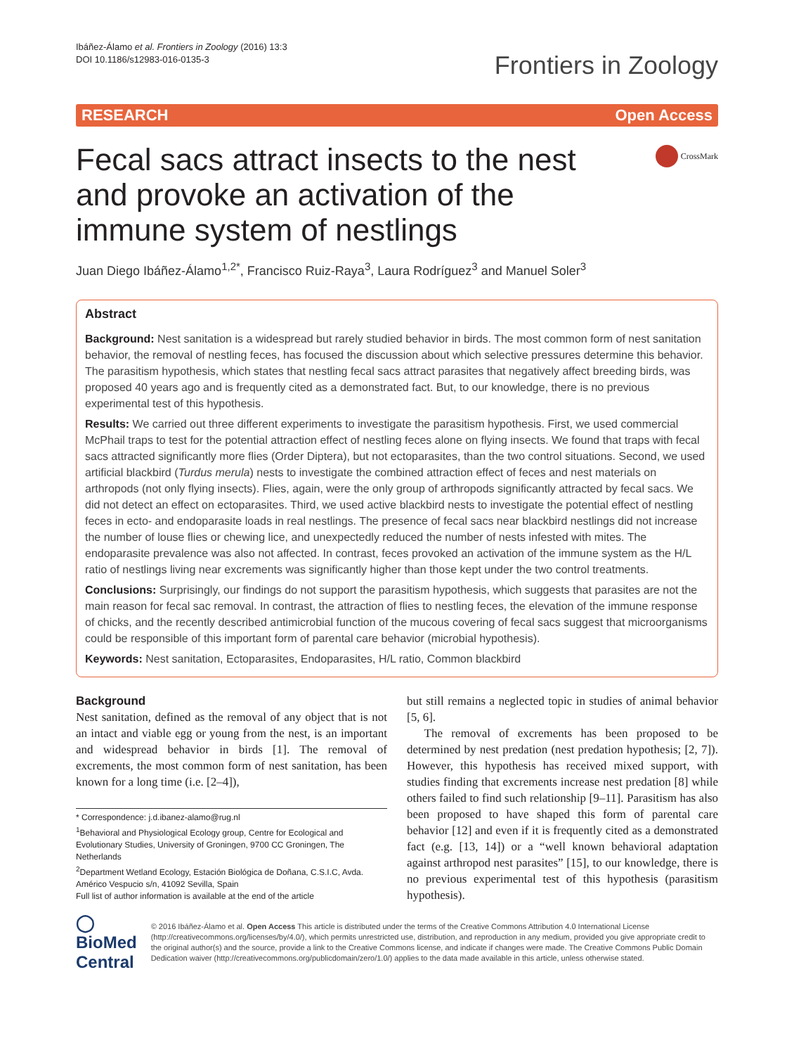Ibáñez-Álamo et al. Frontiers in Zoology (2016) 13:3
DOI 10.1186/s12983-016-0135-3
Frontiers in Zoology
RESEARCH Open Access
Fecal sacs attract insects to the nest and provoke an activation of the immune system of nestlings
CrossMark
Juan Diego Ibáñez-Álamo<sup>1,2*</sup>, Francisco Ruiz-Raya<sup>3</sup>, Laura Rodríguez<sup>3</sup> and Manuel Soler<sup>3</sup>
Abstract
Background: Nest sanitation is a widespread but rarely studied behavior in birds. The most common form of nest sanitation behavior, the removal of nestling feces, has focused the discussion about which selective pressures determine this behavior. The parasitism hypothesis, which states that nestling fecal sacs attract parasites that negatively affect breeding birds, was proposed 40 years ago and is frequently cited as a demonstrated fact. But, to our knowledge, there is no previous experimental test of this hypothesis.
Results: We carried out three different experiments to investigate the parasitism hypothesis. First, we used commercial McPhail traps to test for the potential attraction effect of nestling feces alone on flying insects. We found that traps with fecal sacs attracted significantly more flies (Order Diptera), but not ectoparasites, than the two control situations. Second, we used artificial blackbird (Turdus merula) nests to investigate the combined attraction effect of feces and nest materials on arthropods (not only flying insects). Flies, again, were the only group of arthropods significantly attracted by fecal sacs. We did not detect an effect on ectoparasites. Third, we used active blackbird nests to investigate the potential effect of nestling feces in ecto- and endoparasite loads in real nestlings. The presence of fecal sacs near blackbird nestlings did not increase the number of louse flies or chewing lice, and unexpectedly reduced the number of nests infested with mites. The endoparasite prevalence was also not affected. In contrast, feces provoked an activation of the immune system as the H/L ratio of nestlings living near excrements was significantly higher than those kept under the two control treatments.
Conclusions: Surprisingly, our findings do not support the parasitism hypothesis, which suggests that parasites are not the main reason for fecal sac removal. In contrast, the attraction of flies to nestling feces, the elevation of the immune response of chicks, and the recently described antimicrobial function of the mucous covering of fecal sacs suggest that microorganisms could be responsible of this important form of parental care behavior (microbial hypothesis).
Keywords: Nest sanitation, Ectoparasites, Endoparasites, H/L ratio, Common blackbird
Background
Nest sanitation, defined as the removal of any object that is not an intact and viable egg or young from the nest, is an important and widespread behavior in birds [1]. The removal of excrements, the most common form of nest sanitation, has been known for a long time (i.e. [2–4]),
* Correspondence: j.d.ibanez-alamo@rug.nl
<sup>1</sup> Behavioral and Physiological Ecology group, Centre for Ecological and Evolutionary Studies, University of Groningen, 9700 CC Groningen, The Netherlands
<sup>2</sup> Department Wetland Ecology, Estación Biológica de Doñana, C.S.I.C, Avda. Américo Vespucio s/n, 41092 Sevilla, Spain
Full list of author information is available at the end of the article
but still remains a neglected topic in studies of animal behavior [5, 6].
The removal of excrements has been proposed to be determined by nest predation (nest predation hypothesis; [2, 7]). However, this hypothesis has received mixed support, with studies finding that excrements increase nest predation [8] while others failed to find such relationship [9–11]. Parasitism has also been proposed to have shaped this form of parental care behavior [12] and even if it is frequently cited as a demonstrated fact (e.g. [13, 14]) or a “well known behavioral adaptation against arthropod nest parasites” [15], to our knowledge, there is no previous experimental test of this hypothesis (parasitism hypothesis).
◯ BioMed Central
© 2016 Ibáñez-Álamo et al. Open Access This article is distributed under the terms of the Creative Commons Attribution 4.0 International License (http://creativecommons.org/licenses/by/4.0/), which permits unrestricted use, distribution, and reproduction in any medium, provided you give appropriate credit to the original author(s) and the source, provide a link to the Creative Commons license, and indicate if changes were made. The Creative Commons Public Domain Dedication waiver (http://creativecommons.org/publicdomain/zero/1.0/) applies to the data made available in this article, unless otherwise stated.